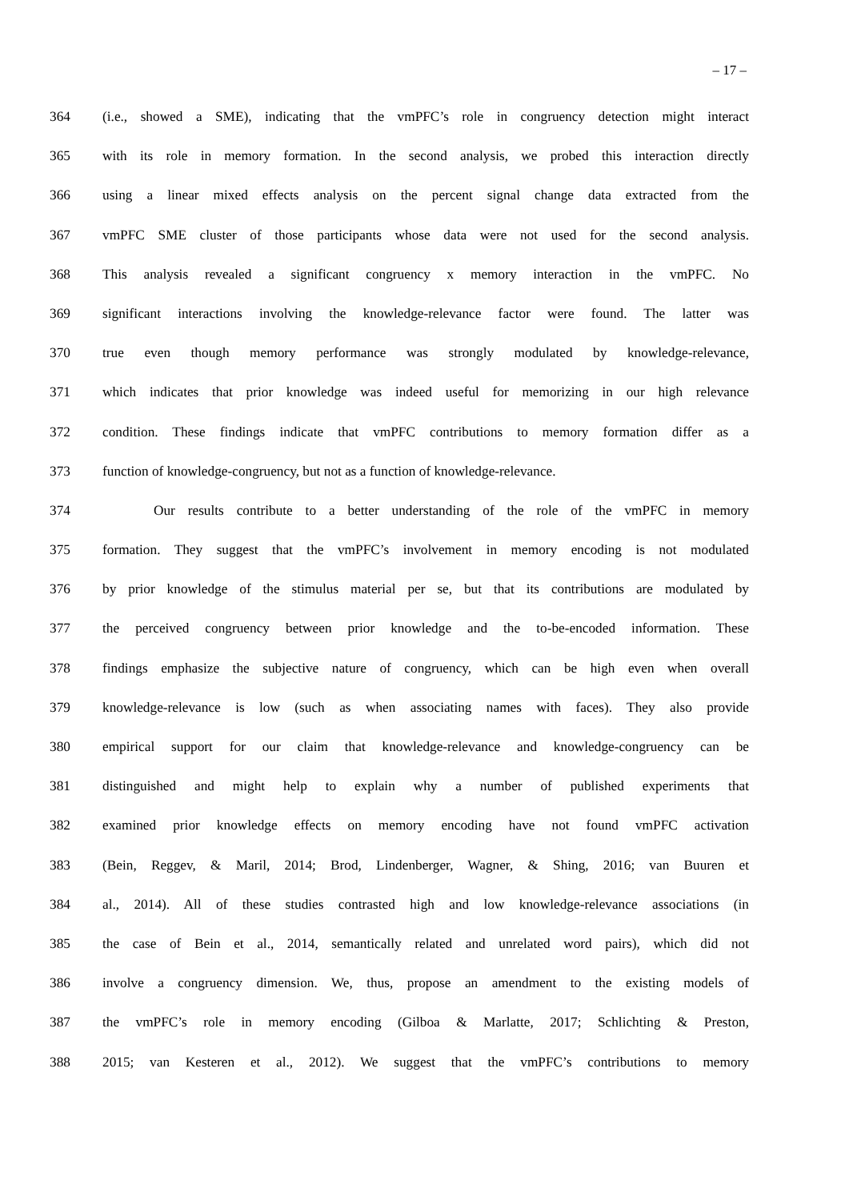– 17 –
364 (i.e., showed a SME), indicating that the vmPFC’s role in congruency detection might interact
365 with its role in memory formation. In the second analysis, we probed this interaction directly
366 using a linear mixed effects analysis on the percent signal change data extracted from the
367 vmPFC SME cluster of those participants whose data were not used for the second analysis.
368 This analysis revealed a significant congruency x memory interaction in the vmPFC. No
369 significant interactions involving the knowledge-relevance factor were found. The latter was
370 true even though memory performance was strongly modulated by knowledge-relevance,
371 which indicates that prior knowledge was indeed useful for memorizing in our high relevance
372 condition. These findings indicate that vmPFC contributions to memory formation differ as a
373 function of knowledge-congruency, but not as a function of knowledge-relevance.
374 Our results contribute to a better understanding of the role of the vmPFC in memory
375 formation. They suggest that the vmPFC’s involvement in memory encoding is not modulated
376 by prior knowledge of the stimulus material per se, but that its contributions are modulated by
377 the perceived congruency between prior knowledge and the to-be-encoded information. These
378 findings emphasize the subjective nature of congruency, which can be high even when overall
379 knowledge-relevance is low (such as when associating names with faces). They also provide
380 empirical support for our claim that knowledge-relevance and knowledge-congruency can be
381 distinguished and might help to explain why a number of published experiments that
382 examined prior knowledge effects on memory encoding have not found vmPFC activation
383 (Bein, Reggev, & Maril, 2014; Brod, Lindenberger, Wagner, & Shing, 2016; van Buuren et
384 al., 2014). All of these studies contrasted high and low knowledge-relevance associations (in
385 the case of Bein et al., 2014, semantically related and unrelated word pairs), which did not
386 involve a congruency dimension. We, thus, propose an amendment to the existing models of
387 the vmPFC’s role in memory encoding (Gilboa & Marlatte, 2017; Schlichting & Preston,
388 2015; van Kesteren et al., 2012). We suggest that the vmPFC’s contributions to memory